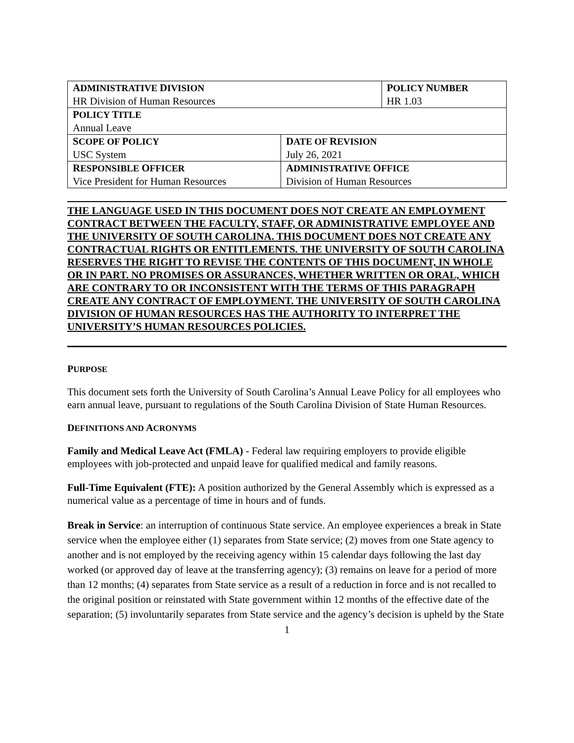| A DMINISTRATIVE D IVISION HR Division of Human Resources | | P OLICY N UMBER HR 1.03 |
| P OLICY T ITLE Annual Leave | | |
| S COPE OF P OLICY USC System | D ATE OF R EVISION July 26, 2021 | |
| R ESPONSIBLE O FFICER Vice President for Human Resources | A DMINISTRATIVE O FFICE Division of Human Resources | |
THE LANGUAGE USED IN THIS DOCUMENT DOES NOT CREATE AN EMPLOYMENT CONTRACT BETWEEN THE FACULTY, STAFF, OR ADMINISTRATIVE EMPLOYEE AND THE UNIVERSITY OF SOUTH CAROLINA. THIS DOCUMENT DOES NOT CREATE ANY CONTRACTUAL RIGHTS OR ENTITLEMENTS. THE UNIVERSITY OF SOUTH CAROLINA RESERVES THE RIGHT TO REVISE THE CONTENTS OF THIS DOCUMENT, IN WHOLE OR IN PART. NO PROMISES OR ASSURANCES, WHETHER WRITTEN OR ORAL, WHICH ARE CONTRARY TO OR INCONSISTENT WITH THE TERMS OF THIS PARAGRAPH CREATE ANY CONTRACT OF EMPLOYMENT. THE UNIVERSITY OF SOUTH CAROLINA DIVISION OF HUMAN RESOURCES HAS THE AUTHORITY TO INTERPRET THE UNIVERSITY’S HUMAN RESOURCES POLICIES.
PURPOSE
This document sets forth the University of South Carolina’s Annual Leave Policy for all employees who earn annual leave, pursuant to regulations of the South Carolina Division of State Human Resources.
DEFINITIONS AND ACRONYMS
Family and Medical Leave Act (FMLA) - Federal law requiring employers to provide eligible employees with job-protected and unpaid leave for qualified medical and family reasons.
Full-Time Equivalent (FTE): A position authorized by the General Assembly which is expressed as a numerical value as a percentage of time in hours and of funds.
Break in Service: an interruption of continuous State service. An employee experiences a break in State service when the employee either (1) separates from State service; (2) moves from one State agency to another and is not employed by the receiving agency within 15 calendar days following the last day worked (or approved day of leave at the transferring agency); (3) remains on leave for a period of more than 12 months; (4) separates from State service as a result of a reduction in force and is not recalled to the original position or reinstated with State government within 12 months of the effective date of the separation; (5) involuntarily separates from State service and the agency’s decision is upheld by the State
1